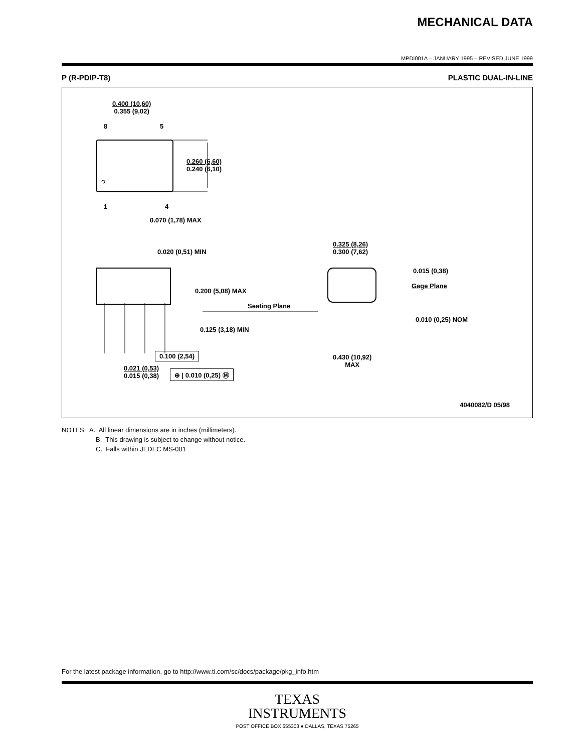MECHANICAL DATA
MPDI001A – JANUARY 1995 – REVISED JUNE 1999
P (R-PDIP-T8) PLASTIC DUAL-IN-LINE
0.400 (10,60)
0.355 (9,02)
8 5
0.260 (6,60)
0.240 (6,10)
1 4
0.070 (1,78) MAX
0.020 (0,51) MIN
0.200 (5,08) MAX
Seating Plane
0.125 (3,18) MIN
0.100 (2,54)
0.021 (0,53)
0.015 (0,38)
⊕ | 0.010 (0,25) Ⓜ
0.325 (8,26)
0.300 (7,62)
0.015 (0,38)
Gage Plane
0.010 (0,25) NOM
0.430 (10,92)
MAX
4040082/D 05/98
NOTES: A. All linear dimensions are in inches (millimeters).
B. This drawing is subject to change without notice.
C. Falls within JEDEC MS-001
For the latest package information, go to http://www.ti.com/sc/docs/package/pkg_info.htm
TEXAS
INSTRUMENTS
POST OFFICE BOX 655303 ● DALLAS, TEXAS 75265